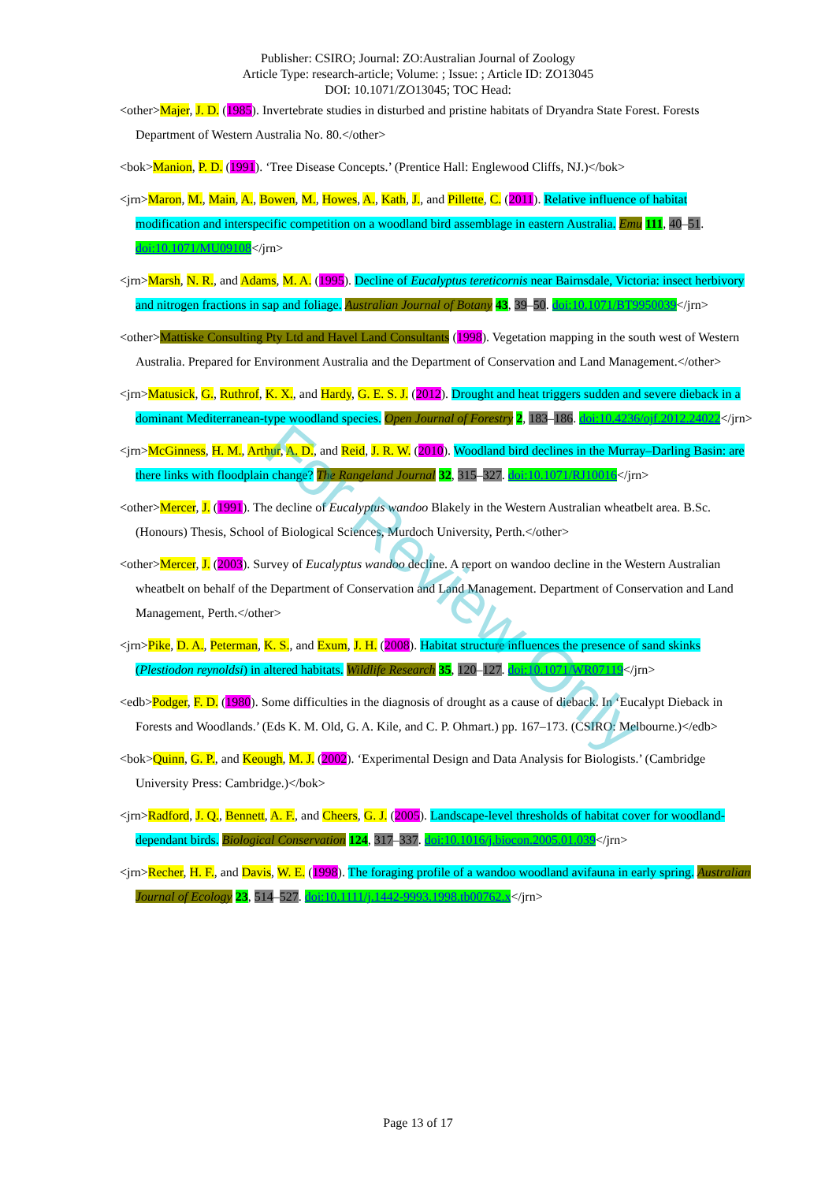For Review Only
Publisher: CSIRO; Journal: ZO:Australian Journal of Zoology
Article Type: research-article; Volume: ; Issue: ; Article ID: ZO13045
DOI: 10.1071/ZO13045; TOC Head:
<other>Majer, J. D. (1985). Invertebrate studies in disturbed and pristine habitats of Dryandra State Forest. Forests Department of Western Australia No. 80.</other>
<bok>Manion, P. D. (1991). ‘Tree Disease Concepts.’ (Prentice Hall: Englewood Cliffs, NJ.)</bok>
<jrn>Maron, M., Main, A., Bowen, M., Howes, A., Kath, J., and Pillette, C. (2011). Relative influence of habitat modification and interspecific competition on a woodland bird assemblage in eastern Australia. Emu 111, 40–51. doi:10.1071/MU09108</jrn>
<jrn>Marsh, N. R., and Adams, M. A. (1995). Decline of Eucalyptus tereticornis near Bairnsdale, Victoria: insect herbivory and nitrogen fractions in sap and foliage. Australian Journal of Botany 43, 39–50. doi:10.1071/BT9950039</jrn>
<other>Mattiske Consulting Pty Ltd and Havel Land Consultants (1998). Vegetation mapping in the south west of Western Australia. Prepared for Environment Australia and the Department of Conservation and Land Management.</other>
<jrn>Matusick, G., Ruthrof, K. X., and Hardy, G. E. S. J. (2012). Drought and heat triggers sudden and severe dieback in a dominant Mediterranean-type woodland species. Open Journal of Forestry 2, 183–186. doi:10.4236/ojf.2012.24022</jrn>
<jrn>McGinness, H. M., Arthur, A. D., and Reid, J. R. W. (2010). Woodland bird declines in the Murray–Darling Basin: are there links with floodplain change? The Rangeland Journal 32, 315–327. doi:10.1071/RJ10016</jrn>
<other>Mercer, J. (1991). The decline of Eucalyptus wandoo Blakely in the Western Australian wheatbelt area. B.Sc.(Honours) Thesis, School of Biological Sciences, Murdoch University, Perth.</other>
<other>Mercer, J. (2003). Survey of Eucalyptus wandoo decline. A report on wandoo decline in the Western Australian wheatbelt on behalf of the Department of Conservation and Land Management. Department of Conservation and Land Management, Perth.</other>
<jrn>Pike, D. A., Peterman, K. S., and Exum, J. H. (2008). Habitat structure influences the presence of sand skinks (Plestiodon reynoldsi) in altered habitats. Wildlife Research 35, 120–127. doi:10.1071/WR07119</jrn>
<edb>Podger, F. D. (1980). Some difficulties in the diagnosis of drought as a cause of dieback. In ‘Eucalypt Dieback in Forests and Woodlands.’ (Eds K. M. Old, G. A. Kile, and C. P. Ohmart.) pp. 167–173. (CSIRO: Melbourne.)</edb>
<bok>Quinn, G. P., and Keough, M. J. (2002). ‘Experimental Design and Data Analysis for Biologists.’ (Cambridge University Press: Cambridge.)</bok>
<jrn>Radford, J. Q., Bennett, A. F., and Cheers, G. J. (2005). Landscape-level thresholds of habitat cover for woodland-dependant birds. Biological Conservation 124, 317–337. doi:10.1016/j.biocon.2005.01.039</jrn>
<jrn>Recher, H. F., and Davis, W. E. (1998). The foraging profile of a wandoo woodland avifauna in early spring. Australian Journal of Ecology 23, 514–527. doi:10.1111/j.1442-9993.1998.tb00762.x</jrn>
Page 13 of 17